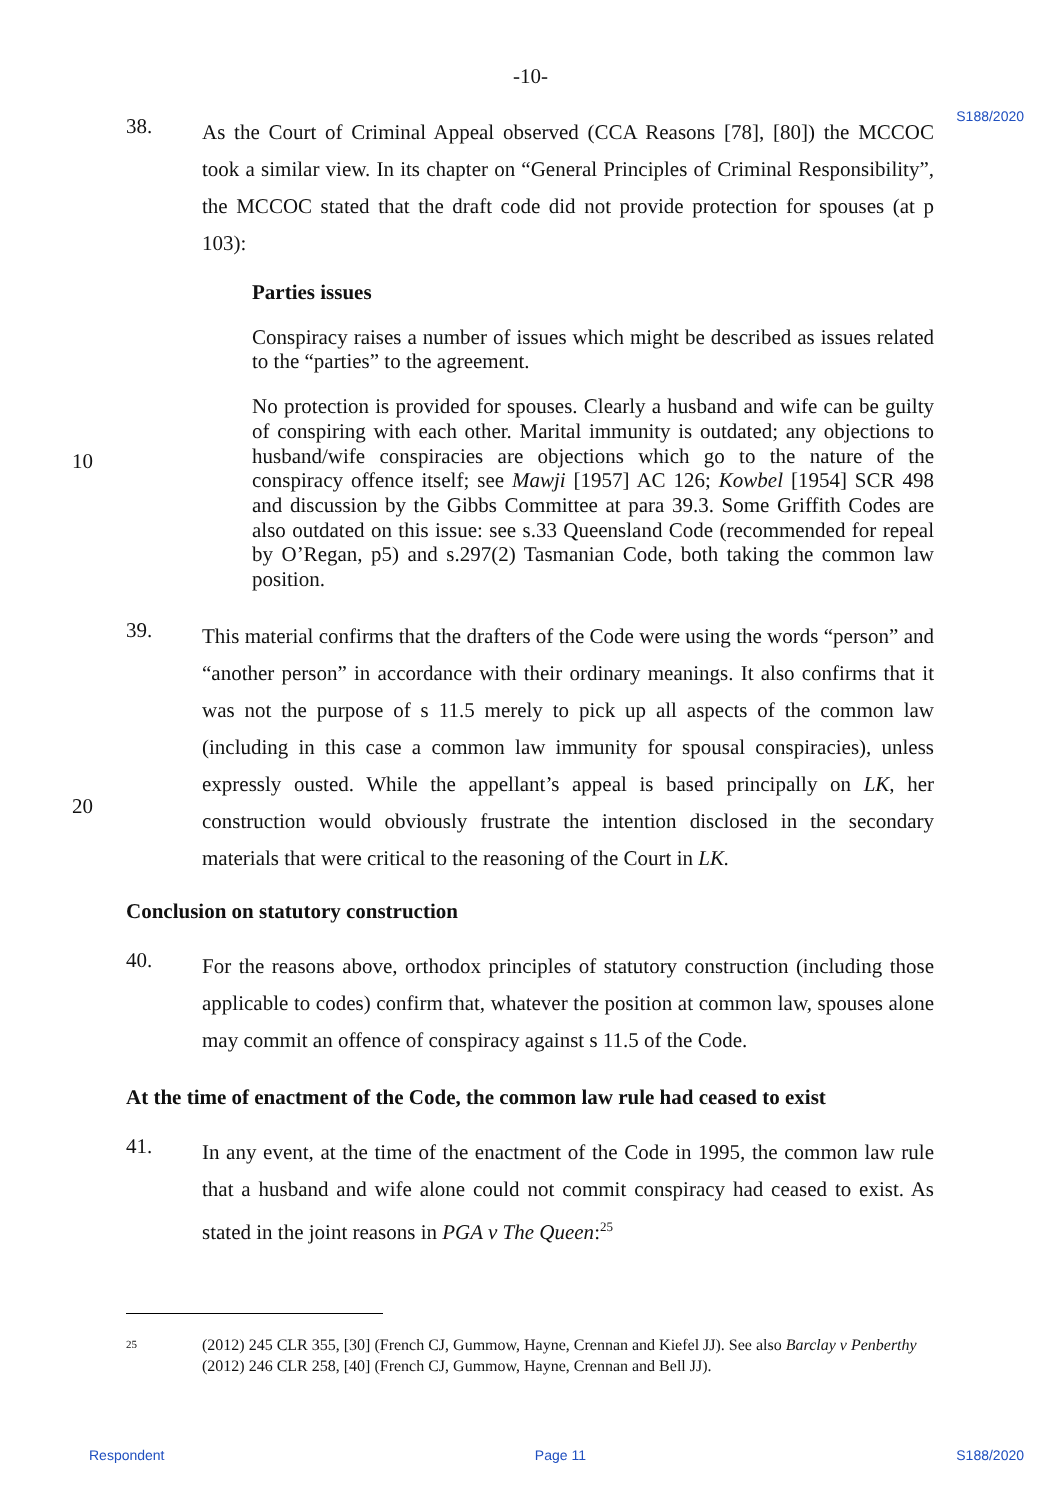-10-
S188/2020
38.
As the Court of Criminal Appeal observed (CCA Reasons [78], [80]) the MCCOC took a similar view. In its chapter on “General Principles of Criminal Responsibility”, the MCCOC stated that the draft code did not provide protection for spouses (at p 103):
Parties issues
Conspiracy raises a number of issues which might be described as issues related to the “parties” to the agreement.
No protection is provided for spouses. Clearly a husband and wife can be guilty of conspiring with each other. Marital immunity is outdated; any objections to husband/wife conspiracies are objections which go to the nature of the
10
conspiracy offence itself; see Mawji [1957] AC 126; Kowbel [1954] SCR 498 and discussion by the Gibbs Committee at para 39.3. Some Griffith Codes are also outdated on this issue: see s.33 Queensland Code (recommended for repeal by O’Regan, p5) and s.297(2) Tasmanian Code, both taking the common law position.
39.
This material confirms that the drafters of the Code were using the words “person” and “another person” in accordance with their ordinary meanings. It also confirms that it was not the purpose of s 11.5 merely to pick up all aspects of the common law (including in this case a common law immunity for spousal conspiracies), unless expressly ousted. While the appellant’s appeal is based principally on LK, her
20
construction would obviously frustrate the intention disclosed in the secondary materials that were critical to the reasoning of the Court in LK.
Conclusion on statutory construction
40.
For the reasons above, orthodox principles of statutory construction (including those applicable to codes) confirm that, whatever the position at common law, spouses alone may commit an offence of conspiracy against s 11.5 of the Code.
At the time of enactment of the Code, the common law rule had ceased to exist
41.
In any event, at the time of the enactment of the Code in 1995, the common law rule that a husband and wife alone could not commit conspiracy had ceased to exist. As stated in the joint reasons in PGA v The Queen:<sup>25</sup>
<sup>25</sup>
(2012) 245 CLR 355, [30] (French CJ, Gummow, Hayne, Crennan and Kiefel JJ). See also Barclay v Penberthy (2012) 246 CLR 258, [40] (French CJ, Gummow, Hayne, Crennan and Bell JJ).
Respondent Page 11 S188/2020